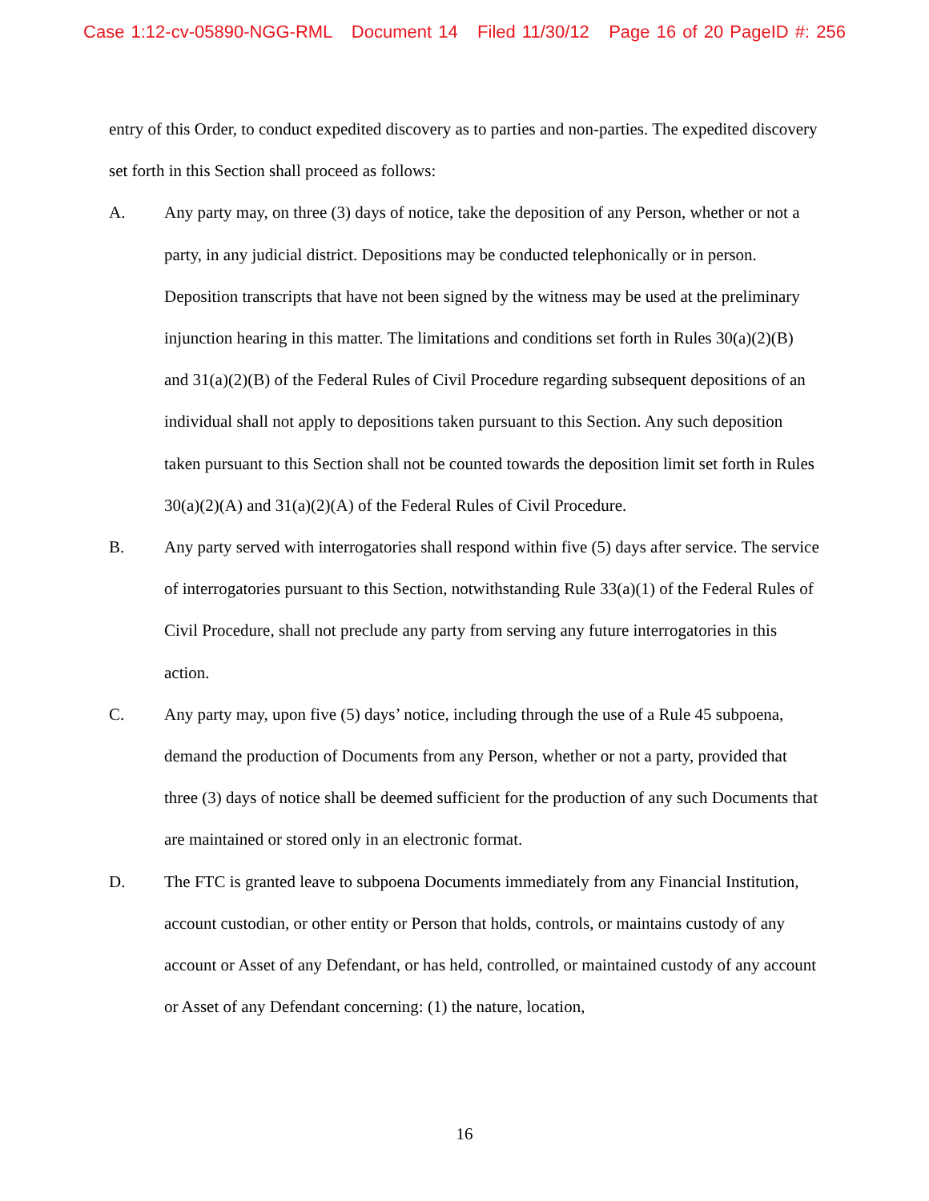Case 1:12-cv-05890-NGG-RML Document 14 Filed 11/30/12 Page 16 of 20 PageID #: 256
entry of this Order, to conduct expedited discovery as to parties and non-parties. The expedited discovery set forth in this Section shall proceed as follows:
A. Any party may, on three (3) days of notice, take the deposition of any Person, whether or not a party, in any judicial district. Depositions may be conducted telephonically or in person. Deposition transcripts that have not been signed by the witness may be used at the preliminary injunction hearing in this matter. The limitations and conditions set forth in Rules 30(a)(2)(B) and 31(a)(2)(B) of the Federal Rules of Civil Procedure regarding subsequent depositions of an individual shall not apply to depositions taken pursuant to this Section. Any such deposition taken pursuant to this Section shall not be counted towards the deposition limit set forth in Rules 30(a)(2)(A) and 31(a)(2)(A) of the Federal Rules of Civil Procedure.
B. Any party served with interrogatories shall respond within five (5) days after service. The service of interrogatories pursuant to this Section, notwithstanding Rule 33(a)(1) of the Federal Rules of Civil Procedure, shall not preclude any party from serving any future interrogatories in this action.
C. Any party may, upon five (5) days’ notice, including through the use of a Rule 45 subpoena, demand the production of Documents from any Person, whether or not a party, provided that three (3) days of notice shall be deemed sufficient for the production of any such Documents that are maintained or stored only in an electronic format.
D. The FTC is granted leave to subpoena Documents immediately from any Financial Institution, account custodian, or other entity or Person that holds, controls, or maintains custody of any account or Asset of any Defendant, or has held, controlled, or maintained custody of any account or Asset of any Defendant concerning: (1) the nature, location,
16